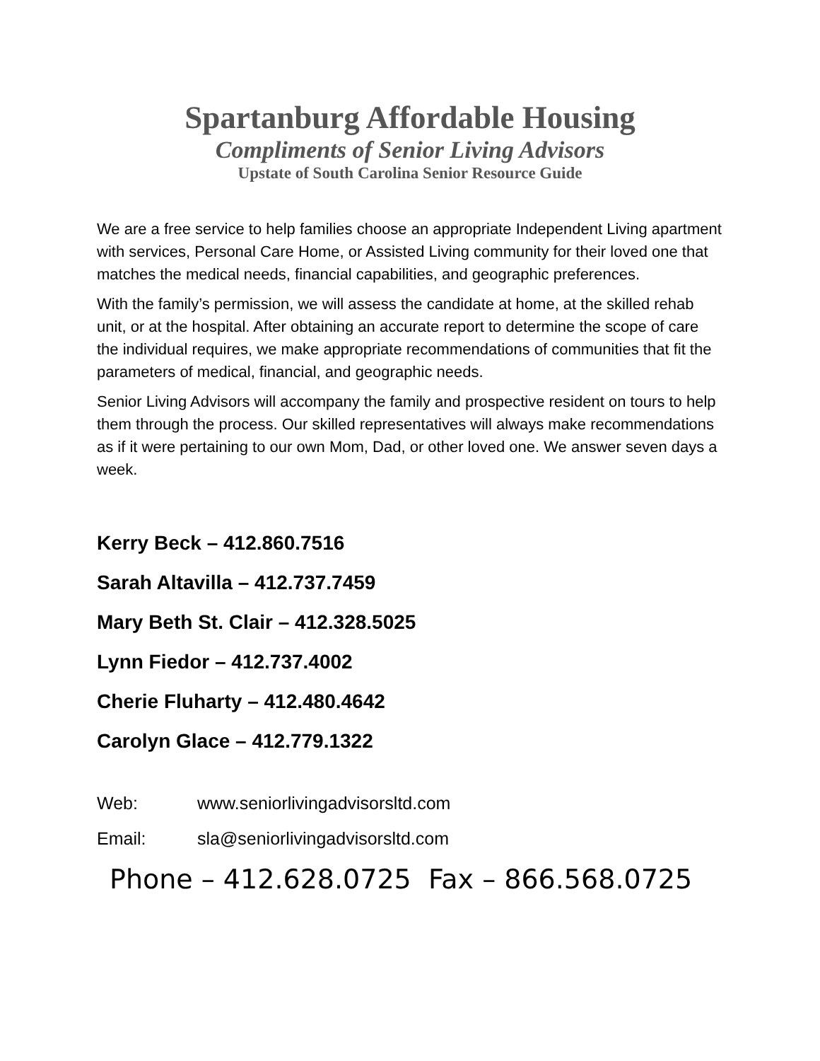Spartanburg Affordable Housing
Compliments of Senior Living Advisors
Upstate of South Carolina Senior Resource Guide
We are a free service to help families choose an appropriate Independent Living apartment with services, Personal Care Home, or Assisted Living community for their loved one that matches the medical needs, financial capabilities, and geographic preferences.
With the family’s permission, we will assess the candidate at home, at the skilled rehab unit, or at the hospital. After obtaining an accurate report to determine the scope of care the individual requires, we make appropriate recommendations of communities that fit the parameters of medical, financial, and geographic needs.
Senior Living Advisors will accompany the family and prospective resident on tours to help them through the process. Our skilled representatives will always make recommendations as if it were pertaining to our own Mom, Dad, or other loved one. We answer seven days a week.
Kerry Beck – 412.860.7516
Sarah Altavilla – 412.737.7459
Mary Beth St. Clair – 412.328.5025
Lynn Fiedor – 412.737.4002
Cherie Fluharty – 412.480.4642
Carolyn Glace – 412.779.1322
Web: www.seniorlivingadvisorsltd.com
Email: sla@seniorlivingadvisorsltd.com
Phone – 412.628.0725 Fax – 866.568.0725